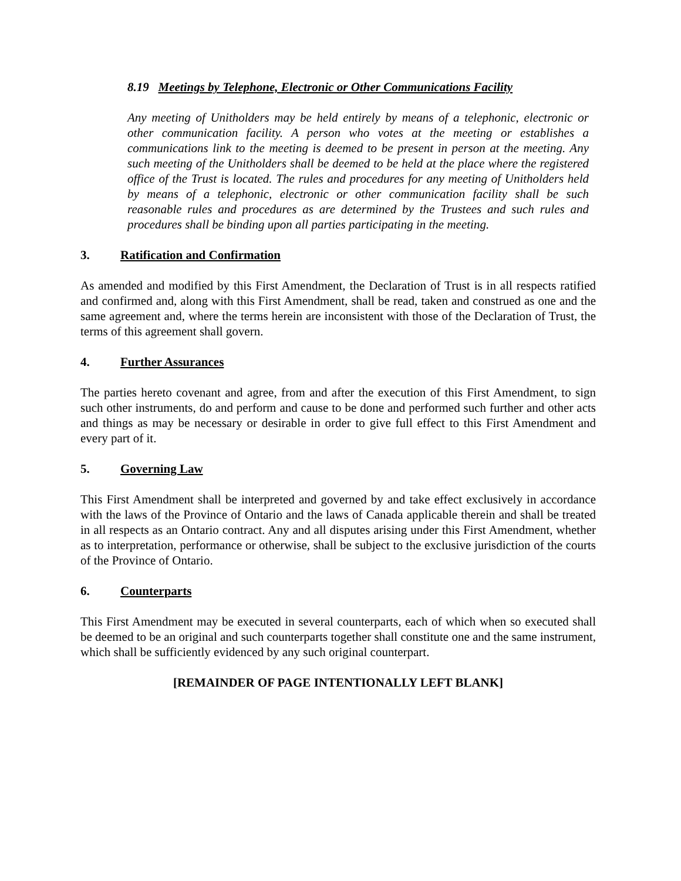8.19 Meetings by Telephone, Electronic or Other Communications Facility
Any meeting of Unitholders may be held entirely by means of a telephonic, electronic or other communication facility. A person who votes at the meeting or establishes a communications link to the meeting is deemed to be present in person at the meeting. Any such meeting of the Unitholders shall be deemed to be held at the place where the registered office of the Trust is located. The rules and procedures for any meeting of Unitholders held by means of a telephonic, electronic or other communication facility shall be such reasonable rules and procedures as are determined by the Trustees and such rules and procedures shall be binding upon all parties participating in the meeting.
3. Ratification and Confirmation
As amended and modified by this First Amendment, the Declaration of Trust is in all respects ratified and confirmed and, along with this First Amendment, shall be read, taken and construed as one and the same agreement and, where the terms herein are inconsistent with those of the Declaration of Trust, the terms of this agreement shall govern.
4. Further Assurances
The parties hereto covenant and agree, from and after the execution of this First Amendment, to sign such other instruments, do and perform and cause to be done and performed such further and other acts and things as may be necessary or desirable in order to give full effect to this First Amendment and every part of it.
5. Governing Law
This First Amendment shall be interpreted and governed by and take effect exclusively in accordance with the laws of the Province of Ontario and the laws of Canada applicable therein and shall be treated in all respects as an Ontario contract. Any and all disputes arising under this First Amendment, whether as to interpretation, performance or otherwise, shall be subject to the exclusive jurisdiction of the courts of the Province of Ontario.
6. Counterparts
This First Amendment may be executed in several counterparts, each of which when so executed shall be deemed to be an original and such counterparts together shall constitute one and the same instrument, which shall be sufficiently evidenced by any such original counterpart.
[REMAINDER OF PAGE INTENTIONALLY LEFT BLANK]